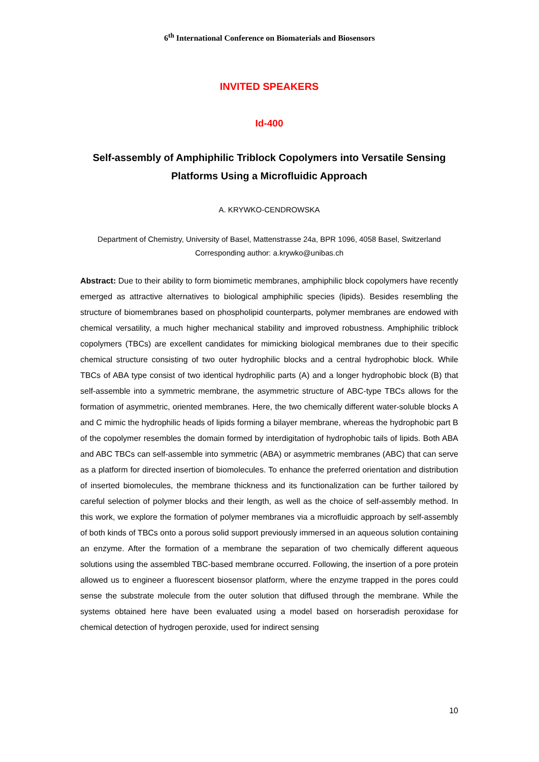6<sup>th</sup> International Conference on Biomaterials and Biosensors
INVITED SPEAKERS
Id-400
Self-assembly of Amphiphilic Triblock Copolymers into Versatile Sensing Platforms Using a Microfluidic Approach
A. KRYWKO-CENDROWSKA
Department of Chemistry, University of Basel, Mattenstrasse 24a, BPR 1096, 4058 Basel, Switzerland
Corresponding author: a.krywko@unibas.ch
Abstract: Due to their ability to form biomimetic membranes, amphiphilic block copolymers have recently emerged as attractive alternatives to biological amphiphilic species (lipids). Besides resembling the structure of biomembranes based on phospholipid counterparts, polymer membranes are endowed with chemical versatility, a much higher mechanical stability and improved robustness. Amphiphilic triblock copolymers (TBCs) are excellent candidates for mimicking biological membranes due to their specific chemical structure consisting of two outer hydrophilic blocks and a central hydrophobic block. While TBCs of ABA type consist of two identical hydrophilic parts (A) and a longer hydrophobic block (B) that self-assemble into a symmetric membrane, the asymmetric structure of ABC-type TBCs allows for the formation of asymmetric, oriented membranes. Here, the two chemically different water-soluble blocks A and C mimic the hydrophilic heads of lipids forming a bilayer membrane, whereas the hydrophobic part B of the copolymer resembles the domain formed by interdigitation of hydrophobic tails of lipids. Both ABA and ABC TBCs can self-assemble into symmetric (ABA) or asymmetric membranes (ABC) that can serve as a platform for directed insertion of biomolecules. To enhance the preferred orientation and distribution of inserted biomolecules, the membrane thickness and its functionalization can be further tailored by careful selection of polymer blocks and their length, as well as the choice of self-assembly method. In this work, we explore the formation of polymer membranes via a microfluidic approach by self-assembly of both kinds of TBCs onto a porous solid support previously immersed in an aqueous solution containing an enzyme. After the formation of a membrane the separation of two chemically different aqueous solutions using the assembled TBC-based membrane occurred. Following, the insertion of a pore protein allowed us to engineer a fluorescent biosensor platform, where the enzyme trapped in the pores could sense the substrate molecule from the outer solution that diffused through the membrane. While the systems obtained here have been evaluated using a model based on horseradish peroxidase for chemical detection of hydrogen peroxide, used for indirect sensing
10